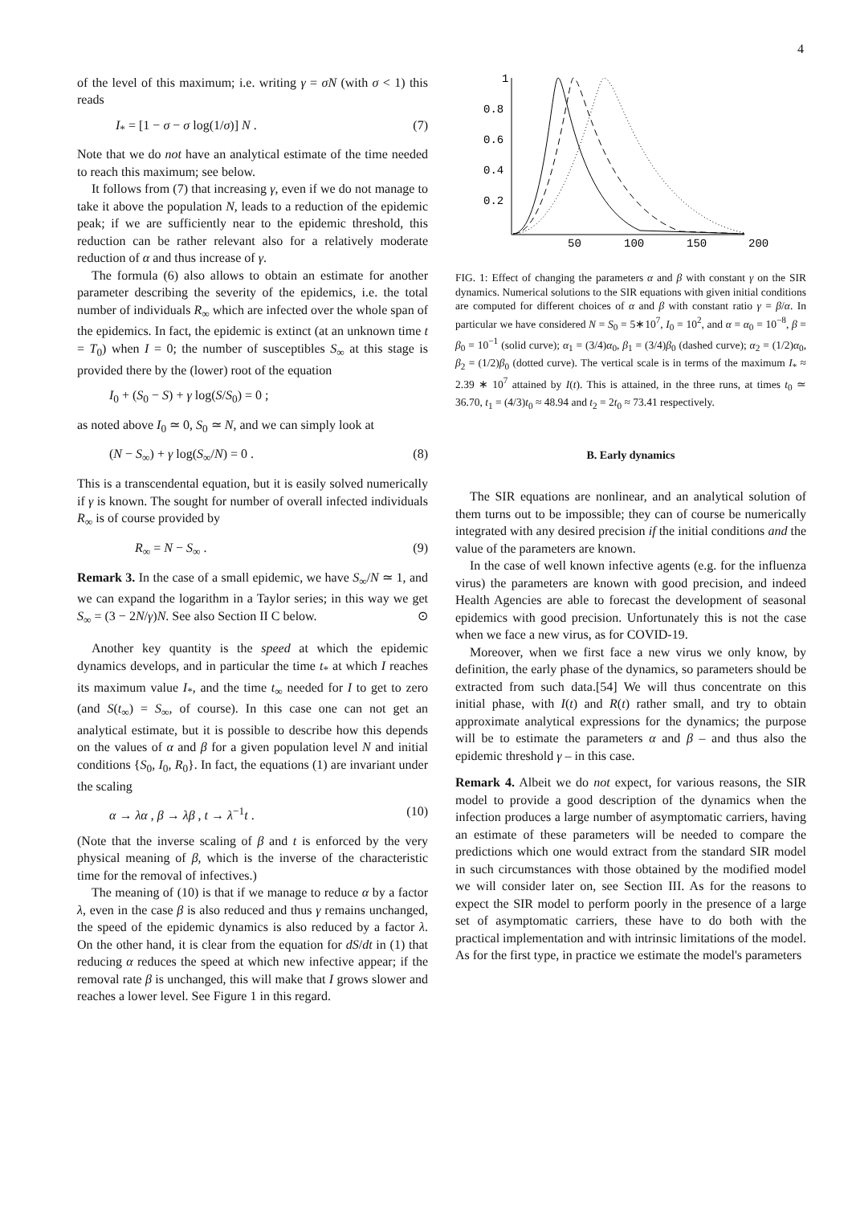4
of the level of this maximum; i.e. writing γ = σN (with σ < 1) this reads
I<sub>*</sub> = [1 − σ − σ log(1/σ)] N . (7)
Note that we do not have an analytical estimate of the time needed to reach this maximum; see below.
It follows from (7) that increasing γ, even if we do not manage to take it above the population N, leads to a reduction of the epidemic peak; if we are sufficiently near to the epidemic threshold, this reduction can be rather relevant also for a relatively moderate reduction of α and thus increase of γ.
The formula (6) also allows to obtain an estimate for another parameter describing the severity of the epidemics, i.e. the total number of individuals R<sub>∞</sub> which are infected over the whole span of the epidemics. In fact, the epidemic is extinct (at an unknown time t = T<sub>0</sub>) when I = 0; the number of susceptibles S<sub>∞</sub> at this stage is provided there by the (lower) root of the equation
I<sub>0</sub> + (S<sub>0</sub> − S) + γ log(S/S<sub>0</sub>) = 0 ;
as noted above I<sub>0</sub> ≃ 0, S<sub>0</sub> ≃ N, and we can simply look at
(N − S<sub>∞</sub>) + γ log(S<sub>∞</sub>/N) = 0 . (8)
This is a transcendental equation, but it is easily solved numerically if γ is known. The sought for number of overall infected individuals R<sub>∞</sub> is of course provided by
R<sub>∞</sub> = N − S<sub>∞</sub> . (9)
Remark 3. In the case of a small epidemic, we have S<sub>∞</sub>/N ≃ 1, and we can expand the logarithm in a Taylor series; in this way we get S<sub>∞</sub> = (3 − 2N/γ)N. See also Section II C below. ⊙
Another key quantity is the speed at which the epidemic dynamics develops, and in particular the time t<sub>*</sub> at which I reaches its maximum value I<sub>*</sub>, and the time t<sub>∞</sub> needed for I to get to zero (and S(t<sub>∞</sub>) = S<sub>∞</sub>, of course). In this case one can not get an analytical estimate, but it is possible to describe how this depends on the values of α and β for a given population level N and initial conditions {S<sub>0</sub>, I<sub>0</sub>, R<sub>0</sub>}. In fact, the equations (1) are invariant under the scaling
α → λα , β → λβ , t → λ<sup>−1</sup>t . (10)
(Note that the inverse scaling of β and t is enforced by the very physical meaning of β, which is the inverse of the characteristic time for the removal of infectives.)
The meaning of (10) is that if we manage to reduce α by a factor λ, even in the case β is also reduced and thus γ remains unchanged, the speed of the epidemic dynamics is also reduced by a factor λ. On the other hand, it is clear from the equation for dS/dt in (1) that reducing α reduces the speed at which new infective appear; if the removal rate β is unchanged, this will make that I grows slower and reaches a lower level. See Figure 1 in this regard.
1
0.8
0.6
0.4
0.2
50
100
150
200
FIG. 1: Effect of changing the parameters α and β with constant γ on the SIR dynamics. Numerical solutions to the SIR equations with given initial conditions are computed for different choices of α and β with constant ratio γ = β/α. In particular we have considered N = S<sub>0</sub> = 5∗10<sup>7</sup>, I<sub>0</sub> = 10<sup>2</sup>, and α = α<sub>0</sub> = 10<sup>−8</sup>, β = β<sub>0</sub> = 10<sup>−1</sup> (solid curve); α<sub>1</sub> = (3/4)α<sub>0</sub>, β<sub>1</sub> = (3/4)β<sub>0</sub> (dashed curve); α<sub>2</sub> = (1/2)α<sub>0</sub>, β<sub>2</sub> = (1/2)β<sub>0</sub> (dotted curve). The vertical scale is in terms of the maximum I<sub>*</sub> ≈ 2.39 ∗ 10<sup>7</sup> attained by I(t). This is attained, in the three runs, at times t<sub>0</sub> ≃ 36.70, t<sub>1</sub> = (4/3)t<sub>0</sub> ≈ 48.94 and t<sub>2</sub> = 2t<sub>0</sub> ≈ 73.41 respectively.
B. Early dynamics
The SIR equations are nonlinear, and an analytical solution of them turns out to be impossible; they can of course be numerically integrated with any desired precision if the initial conditions and the value of the parameters are known.
In the case of well known infective agents (e.g. for the influenza virus) the parameters are known with good precision, and indeed Health Agencies are able to forecast the development of seasonal epidemics with good precision. Unfortunately this is not the case when we face a new virus, as for COVID-19.
Moreover, when we first face a new virus we only know, by definition, the early phase of the dynamics, so parameters should be extracted from such data.[54] We will thus concentrate on this initial phase, with I(t) and R(t) rather small, and try to obtain approximate analytical expressions for the dynamics; the purpose will be to estimate the parameters α and β – and thus also the epidemic threshold γ – in this case.
Remark 4. Albeit we do not expect, for various reasons, the SIR model to provide a good description of the dynamics when the infection produces a large number of asymptomatic carriers, having an estimate of these parameters will be needed to compare the predictions which one would extract from the standard SIR model in such circumstances with those obtained by the modified model we will consider later on, see Section III. As for the reasons to expect the SIR model to perform poorly in the presence of a large set of asymptomatic carriers, these have to do both with the practical implementation and with intrinsic limitations of the model. As for the first type, in practice we estimate the model's parameters